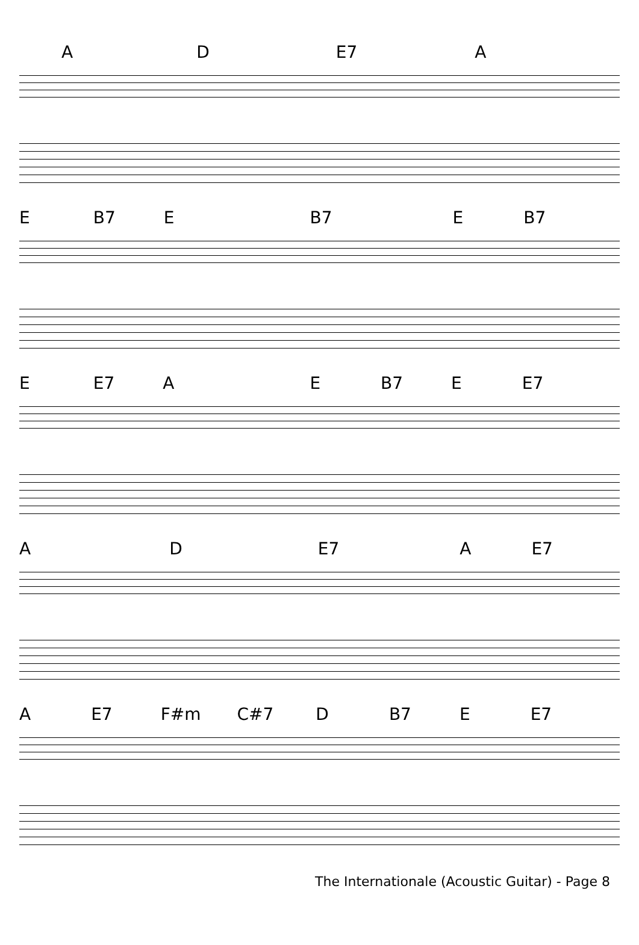A D E7 A
E B7 E B7 E B7
E E7 A E B7 E E7
A D E7 A E7
A E7 F#m C#7 D B7 E E7
The Internationale (Acoustic Guitar) - Page 8